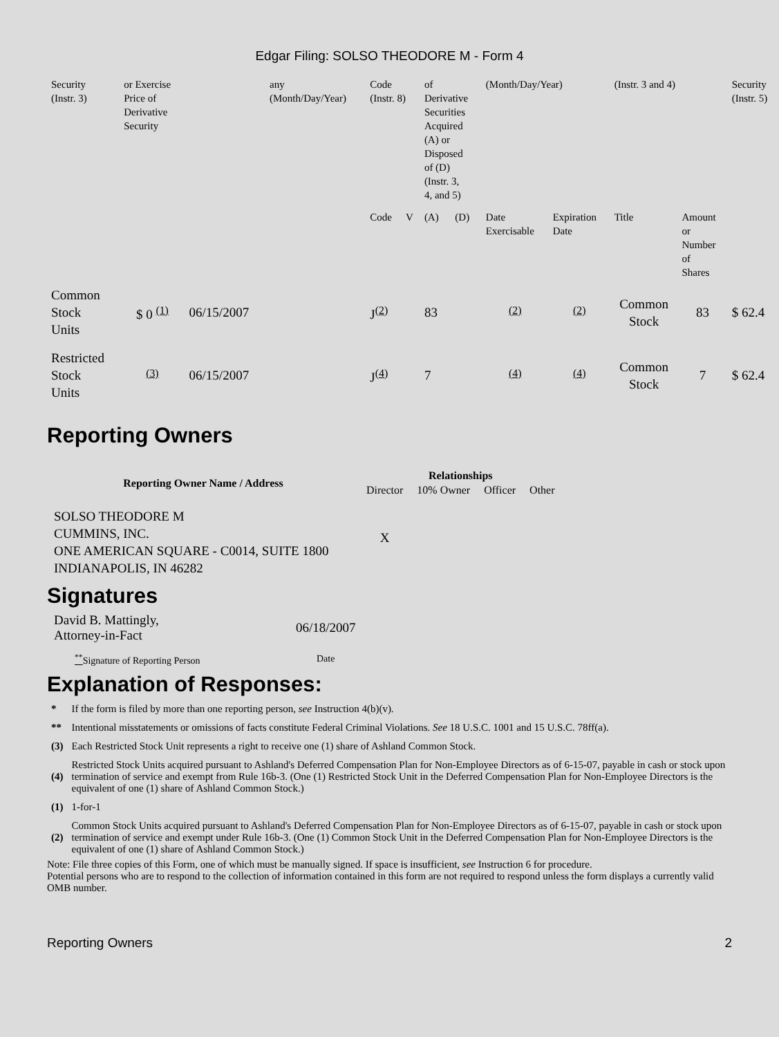Edgar Filing: SOLSO THEODORE M - Form 4
| Security (Instr. 3) | or Exercise Price of Derivative Security | | any (Month/Day/Year) | Code (Instr. 8) | | of Derivative Securities Acquired (A) or Disposed of (D) (Instr. 3, 4, and 5) | | (Month/Day/Year) | | (Instr. 3 and 4) | | Security (Instr. 5) |
| | | | | Code | V | (A) | (D) | Date Exercisable | Expiration Date | Title | Amount or Number of Shares | |
| Common Stock Units | $ 0 <sup>(1)</sup> | 06/15/2007 | | J<sup>(2)</sup> | | 83 | | <sup>(2)</sup> | <sup>(2)</sup> | Common Stock | 83 | $ 62.4 |
| Restricted Stock Units | <sup>(3)</sup> | 06/15/2007 | | J<sup>(4)</sup> | | 7 | | <sup>(4)</sup> | <sup>(4)</sup> | Common Stock | 7 | $ 62.4 |
Reporting Owners
| Reporting Owner Name / Address | Relationships | | | |
| --- | --- | --- | --- | --- |
| | Director | 10% Owner | Officer | Other |
| SOLSO THEODORE M CUMMINS, INC. ONE AMERICAN SQUARE - C0014, SUITE 1800 INDIANAPOLIS, IN 46282 | X | | | |
Signatures
| David B. Mattingly, Attorney-in-Fact | 06/18/2007 |
| <sup>**</sup> Signature of Reporting Person | Date |
Explanation of Responses:
| * | If the form is filed by more than one reporting person, see Instruction 4(b)(v). |
| ** | Intentional misstatements or omissions of facts constitute Federal Criminal Violations. See 18 U.S.C. 1001 and 15 U.S.C. 78ff(a). |
| (3) | Each Restricted Stock Unit represents a right to receive one (1) share of Ashland Common Stock. |
| (4) | Restricted Stock Units acquired pursuant to Ashland's Deferred Compensation Plan for Non-Employee Directors as of 6-15-07, payable in cash or stock upon termination of service and exempt from Rule 16b-3. (One (1) Restricted Stock Unit in the Deferred Compensation Plan for Non-Employee Directors is the equivalent of one (1) share of Ashland Common Stock.) |
| (1) | 1-for-1 |
| (2) | Common Stock Units acquired pursuant to Ashland's Deferred Compensation Plan for Non-Employee Directors as of 6-15-07, payable in cash or stock upon termination of service and exempt under Rule 16b-3. (One (1) Common Stock Unit in the Deferred Compensation Plan for Non-Employee Directors is the equivalent of one (1) share of Ashland Common Stock.) |
Note: File three copies of this Form, one of which must be manually signed. If space is insufficient, see Instruction 6 for procedure.
Potential persons who are to respond to the collection of information contained in this form are not required to respond unless the form displays a currently valid OMB number.
Reporting Owners 2